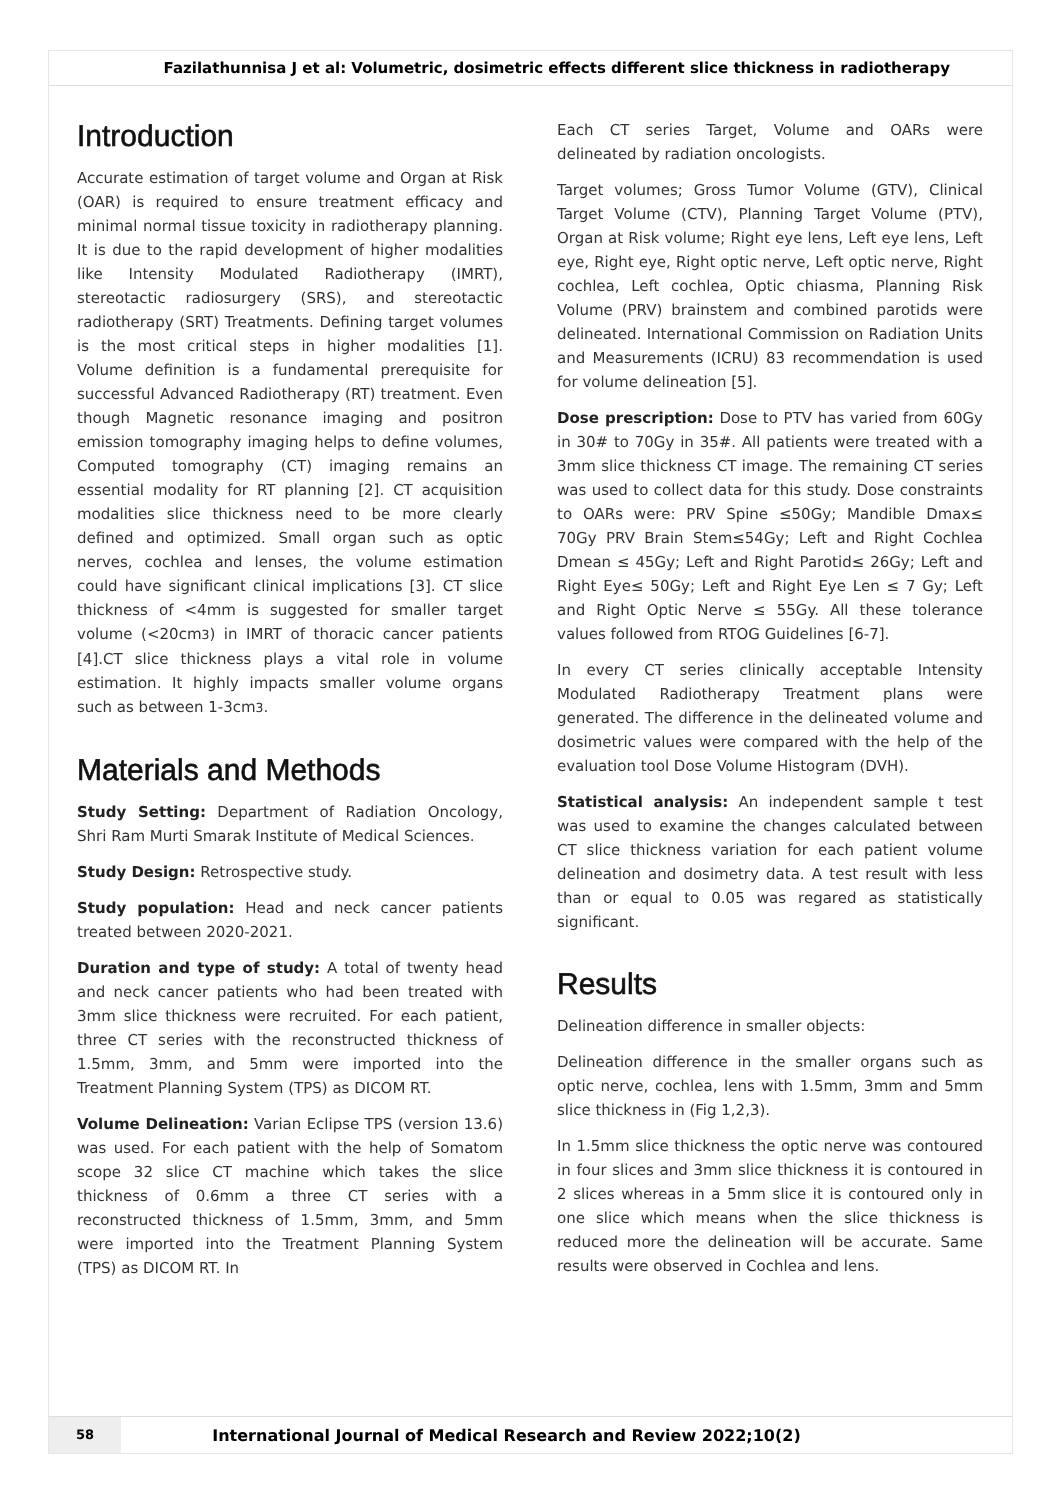Fazilathunnisa J et al: Volumetric, dosimetric effects different slice thickness in radiotherapy
Introduction
Accurate estimation of target volume and Organ at Risk (OAR) is required to ensure treatment efficacy and minimal normal tissue toxicity in radiotherapy planning. It is due to the rapid development of higher modalities like Intensity Modulated Radiotherapy (IMRT), stereotactic radiosurgery (SRS), and stereotactic radiotherapy (SRT) Treatments. Defining target volumes is the most critical steps in higher modalities [1]. Volume definition is a fundamental prerequisite for successful Advanced Radiotherapy (RT) treatment. Even though Magnetic resonance imaging and positron emission tomography imaging helps to define volumes, Computed tomography (CT) imaging remains an essential modality for RT planning [2]. CT acquisition modalities slice thickness need to be more clearly defined and optimized. Small organ such as optic nerves, cochlea and lenses, the volume estimation could have significant clinical implications [3]. CT slice thickness of <4mm is suggested for smaller target volume (<20cm3) in IMRT of thoracic cancer patients [4].CT slice thickness plays a vital role in volume estimation. It highly impacts smaller volume organs such as between 1-3cm3.
Materials and Methods
Study Setting: Department of Radiation Oncology, Shri Ram Murti Smarak Institute of Medical Sciences.
Study Design: Retrospective study.
Study population: Head and neck cancer patients treated between 2020-2021.
Duration and type of study: A total of twenty head and neck cancer patients who had been treated with 3mm slice thickness were recruited. For each patient, three CT series with the reconstructed thickness of 1.5mm, 3mm, and 5mm were imported into the Treatment Planning System (TPS) as DICOM RT.
Volume Delineation: Varian Eclipse TPS (version 13.6) was used. For each patient with the help of Somatom scope 32 slice CT machine which takes the slice thickness of 0.6mm a three CT series with a reconstructed thickness of 1.5mm, 3mm, and 5mm were imported into the Treatment Planning System (TPS) as DICOM RT. In
Each CT series Target, Volume and OARs were delineated by radiation oncologists.
Target volumes; Gross Tumor Volume (GTV), Clinical Target Volume (CTV), Planning Target Volume (PTV), Organ at Risk volume; Right eye lens, Left eye lens, Left eye, Right eye, Right optic nerve, Left optic nerve, Right cochlea, Left cochlea, Optic chiasma, Planning Risk Volume (PRV) brainstem and combined parotids were delineated. International Commission on Radiation Units and Measurements (ICRU) 83 recommendation is used for volume delineation [5].
Dose prescription: Dose to PTV has varied from 60Gy in 30# to 70Gy in 35#. All patients were treated with a 3mm slice thickness CT image. The remaining CT series was used to collect data for this study. Dose constraints to OARs were: PRV Spine ≤50Gy; Mandible Dmax≤ 70Gy PRV Brain Stem≤54Gy; Left and Right Cochlea Dmean ≤ 45Gy; Left and Right Parotid≤ 26Gy; Left and Right Eye≤ 50Gy; Left and Right Eye Len ≤ 7 Gy; Left and Right Optic Nerve ≤ 55Gy. All these tolerance values followed from RTOG Guidelines [6-7].
In every CT series clinically acceptable Intensity Modulated Radiotherapy Treatment plans were generated. The difference in the delineated volume and dosimetric values were compared with the help of the evaluation tool Dose Volume Histogram (DVH).
Statistical analysis: An independent sample t test was used to examine the changes calculated between CT slice thickness variation for each patient volume delineation and dosimetry data. A test result with less than or equal to 0.05 was regared as statistically significant.
Results
Delineation difference in smaller objects:
Delineation difference in the smaller organs such as optic nerve, cochlea, lens with 1.5mm, 3mm and 5mm slice thickness in (Fig 1,2,3).
In 1.5mm slice thickness the optic nerve was contoured in four slices and 3mm slice thickness it is contoured in 2 slices whereas in a 5mm slice it is contoured only in one slice which means when the slice thickness is reduced more the delineation will be accurate. Same results were observed in Cochlea and lens.
58
International Journal of Medical Research and Review 2022;10(2)